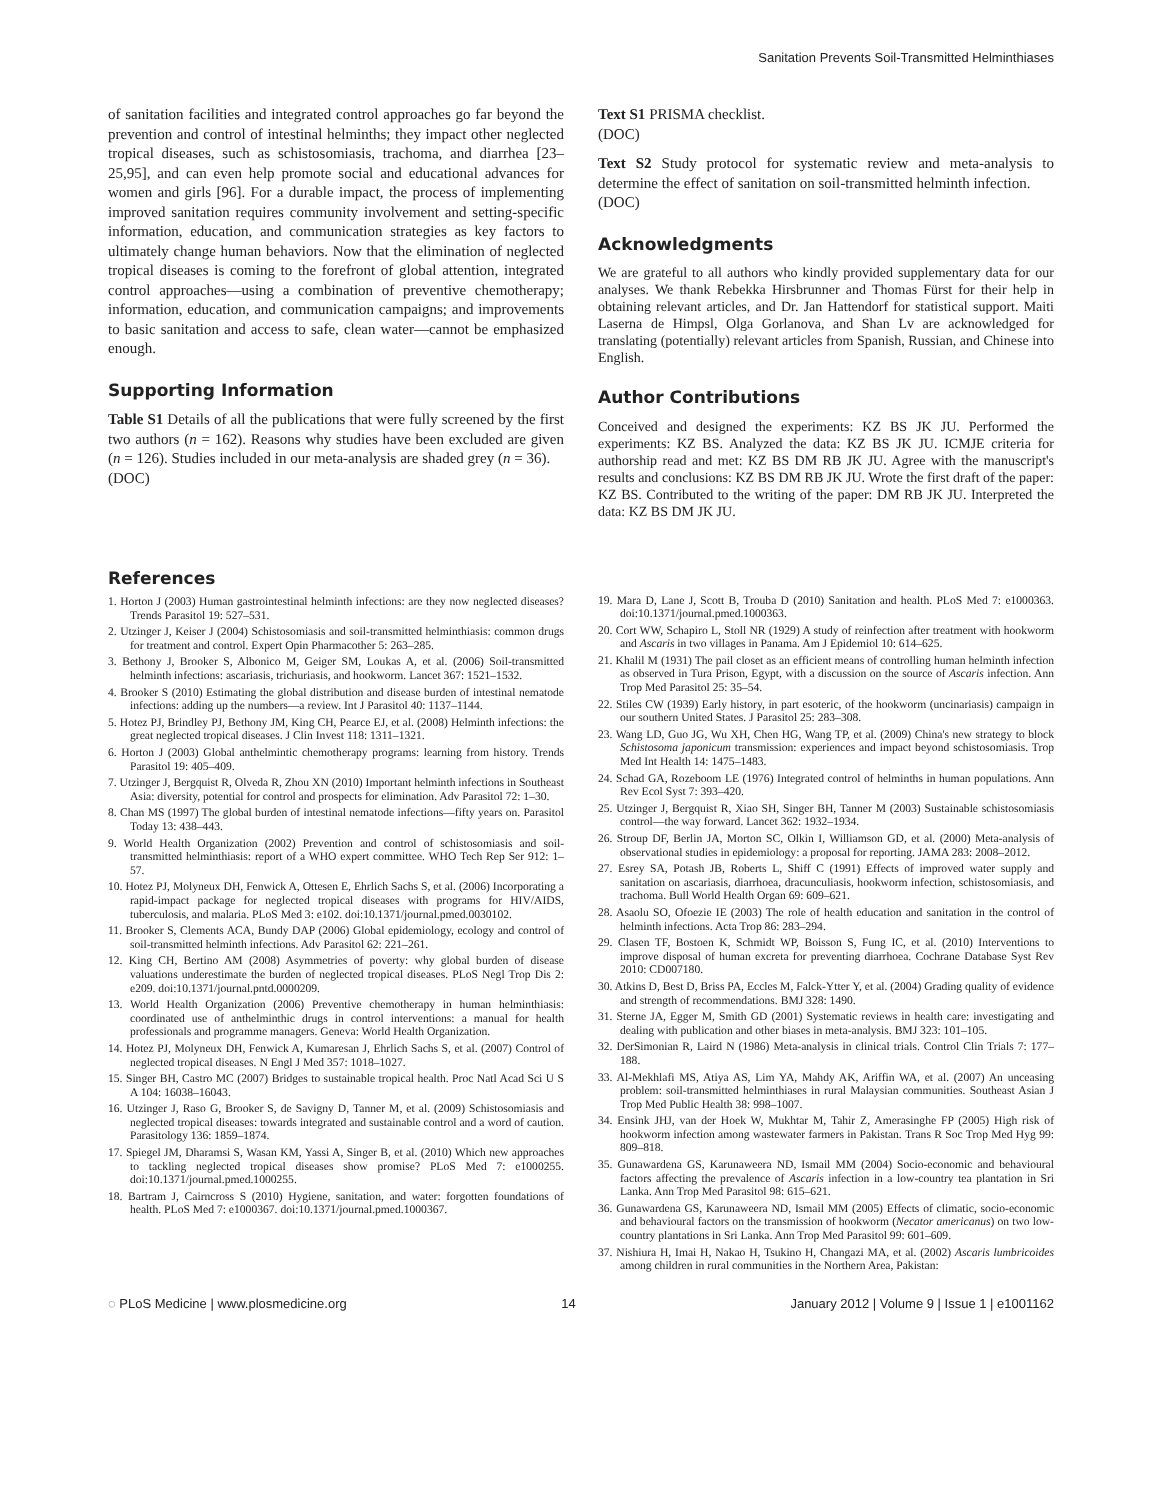Sanitation Prevents Soil-Transmitted Helminthiases
of sanitation facilities and integrated control approaches go far beyond the prevention and control of intestinal helminths; they impact other neglected tropical diseases, such as schistosomiasis, trachoma, and diarrhea [23–25,95], and can even help promote social and educational advances for women and girls [96]. For a durable impact, the process of implementing improved sanitation requires community involvement and setting-specific information, education, and communication strategies as key factors to ultimately change human behaviors. Now that the elimination of neglected tropical diseases is coming to the forefront of global attention, integrated control approaches—using a combination of preventive chemotherapy; information, education, and communication campaigns; and improvements to basic sanitation and access to safe, clean water—cannot be emphasized enough.
Supporting Information
Table S1 Details of all the publications that were fully screened by the first two authors (n = 162). Reasons why studies have been excluded are given (n = 126). Studies included in our meta-analysis are shaded grey (n = 36).
(DOC)
Text S1 PRISMA checklist.
(DOC)
Text S2 Study protocol for systematic review and meta-analysis to determine the effect of sanitation on soil-transmitted helminth infection.
(DOC)
Acknowledgments
We are grateful to all authors who kindly provided supplementary data for our analyses. We thank Rebekka Hirsbrunner and Thomas Fürst for their help in obtaining relevant articles, and Dr. Jan Hattendorf for statistical support. Maiti Laserna de Himpsl, Olga Gorlanova, and Shan Lv are acknowledged for translating (potentially) relevant articles from Spanish, Russian, and Chinese into English.
Author Contributions
Conceived and designed the experiments: KZ BS JK JU. Performed the experiments: KZ BS. Analyzed the data: KZ BS JK JU. ICMJE criteria for authorship read and met: KZ BS DM RB JK JU. Agree with the manuscript's results and conclusions: KZ BS DM RB JK JU. Wrote the first draft of the paper: KZ BS. Contributed to the writing of the paper: DM RB JK JU. Interpreted the data: KZ BS DM JK JU.
References
1. Horton J (2003) Human gastrointestinal helminth infections: are they now neglected diseases? Trends Parasitol 19: 527–531.
2. Utzinger J, Keiser J (2004) Schistosomiasis and soil-transmitted helminthiasis: common drugs for treatment and control. Expert Opin Pharmacother 5: 263–285.
3. Bethony J, Brooker S, Albonico M, Geiger SM, Loukas A, et al. (2006) Soil-transmitted helminth infections: ascariasis, trichuriasis, and hookworm. Lancet 367: 1521–1532.
4. Brooker S (2010) Estimating the global distribution and disease burden of intestinal nematode infections: adding up the numbers—a review. Int J Parasitol 40: 1137–1144.
5. Hotez PJ, Brindley PJ, Bethony JM, King CH, Pearce EJ, et al. (2008) Helminth infections: the great neglected tropical diseases. J Clin Invest 118: 1311–1321.
6. Horton J (2003) Global anthelmintic chemotherapy programs: learning from history. Trends Parasitol 19: 405–409.
7. Utzinger J, Bergquist R, Olveda R, Zhou XN (2010) Important helminth infections in Southeast Asia: diversity, potential for control and prospects for elimination. Adv Parasitol 72: 1–30.
8. Chan MS (1997) The global burden of intestinal nematode infections—fifty years on. Parasitol Today 13: 438–443.
9. World Health Organization (2002) Prevention and control of schistosomiasis and soil-transmitted helminthiasis: report of a WHO expert committee. WHO Tech Rep Ser 912: 1–57.
10. Hotez PJ, Molyneux DH, Fenwick A, Ottesen E, Ehrlich Sachs S, et al. (2006) Incorporating a rapid-impact package for neglected tropical diseases with programs for HIV/AIDS, tuberculosis, and malaria. PLoS Med 3: e102. doi:10.1371/journal.pmed.0030102.
11. Brooker S, Clements ACA, Bundy DAP (2006) Global epidemiology, ecology and control of soil-transmitted helminth infections. Adv Parasitol 62: 221–261.
12. King CH, Bertino AM (2008) Asymmetries of poverty: why global burden of disease valuations underestimate the burden of neglected tropical diseases. PLoS Negl Trop Dis 2: e209. doi:10.1371/journal.pntd.0000209.
13. World Health Organization (2006) Preventive chemotherapy in human helminthiasis: coordinated use of anthelminthic drugs in control interventions: a manual for health professionals and programme managers. Geneva: World Health Organization.
14. Hotez PJ, Molyneux DH, Fenwick A, Kumaresan J, Ehrlich Sachs S, et al. (2007) Control of neglected tropical diseases. N Engl J Med 357: 1018–1027.
15. Singer BH, Castro MC (2007) Bridges to sustainable tropical health. Proc Natl Acad Sci U S A 104: 16038–16043.
16. Utzinger J, Raso G, Brooker S, de Savigny D, Tanner M, et al. (2009) Schistosomiasis and neglected tropical diseases: towards integrated and sustainable control and a word of caution. Parasitology 136: 1859–1874.
17. Spiegel JM, Dharamsi S, Wasan KM, Yassi A, Singer B, et al. (2010) Which new approaches to tackling neglected tropical diseases show promise? PLoS Med 7: e1000255. doi:10.1371/journal.pmed.1000255.
18. Bartram J, Cairncross S (2010) Hygiene, sanitation, and water: forgotten foundations of health. PLoS Med 7: e1000367. doi:10.1371/journal.pmed.1000367.
19. Mara D, Lane J, Scott B, Trouba D (2010) Sanitation and health. PLoS Med 7: e1000363. doi:10.1371/journal.pmed.1000363.
20. Cort WW, Schapiro L, Stoll NR (1929) A study of reinfection after treatment with hookworm and Ascaris in two villages in Panama. Am J Epidemiol 10: 614–625.
21. Khalil M (1931) The pail closet as an efficient means of controlling human helminth infection as observed in Tura Prison, Egypt, with a discussion on the source of Ascaris infection. Ann Trop Med Parasitol 25: 35–54.
22. Stiles CW (1939) Early history, in part esoteric, of the hookworm (uncinariasis) campaign in our southern United States. J Parasitol 25: 283–308.
23. Wang LD, Guo JG, Wu XH, Chen HG, Wang TP, et al. (2009) China's new strategy to block Schistosoma japonicum transmission: experiences and impact beyond schistosomiasis. Trop Med Int Health 14: 1475–1483.
24. Schad GA, Rozeboom LE (1976) Integrated control of helminths in human populations. Ann Rev Ecol Syst 7: 393–420.
25. Utzinger J, Bergquist R, Xiao SH, Singer BH, Tanner M (2003) Sustainable schistosomiasis control—the way forward. Lancet 362: 1932–1934.
26. Stroup DF, Berlin JA, Morton SC, Olkin I, Williamson GD, et al. (2000) Meta-analysis of observational studies in epidemiology: a proposal for reporting. JAMA 283: 2008–2012.
27. Esrey SA, Potash JB, Roberts L, Shiff C (1991) Effects of improved water supply and sanitation on ascariasis, diarrhoea, dracunculiasis, hookworm infection, schistosomiasis, and trachoma. Bull World Health Organ 69: 609–621.
28. Asaolu SO, Ofoezie IE (2003) The role of health education and sanitation in the control of helminth infections. Acta Trop 86: 283–294.
29. Clasen TF, Bostoen K, Schmidt WP, Boisson S, Fung IC, et al. (2010) Interventions to improve disposal of human excreta for preventing diarrhoea. Cochrane Database Syst Rev 2010: CD007180.
30. Atkins D, Best D, Briss PA, Eccles M, Falck-Ytter Y, et al. (2004) Grading quality of evidence and strength of recommendations. BMJ 328: 1490.
31. Sterne JA, Egger M, Smith GD (2001) Systematic reviews in health care: investigating and dealing with publication and other biases in meta-analysis. BMJ 323: 101–105.
32. DerSimonian R, Laird N (1986) Meta-analysis in clinical trials. Control Clin Trials 7: 177–188.
33. Al-Mekhlafi MS, Atiya AS, Lim YA, Mahdy AK, Ariffin WA, et al. (2007) An unceasing problem: soil-transmitted helminthiases in rural Malaysian communities. Southeast Asian J Trop Med Public Health 38: 998–1007.
34. Ensink JHJ, van der Hoek W, Mukhtar M, Tahir Z, Amerasinghe FP (2005) High risk of hookworm infection among wastewater farmers in Pakistan. Trans R Soc Trop Med Hyg 99: 809–818.
35. Gunawardena GS, Karunaweera ND, Ismail MM (2004) Socio-economic and behavioural factors affecting the prevalence of Ascaris infection in a low-country tea plantation in Sri Lanka. Ann Trop Med Parasitol 98: 615–621.
36. Gunawardena GS, Karunaweera ND, Ismail MM (2005) Effects of climatic, socio-economic and behavioural factors on the transmission of hookworm (Necator americanus) on two low-country plantations in Sri Lanka. Ann Trop Med Parasitol 99: 601–609.
37. Nishiura H, Imai H, Nakao H, Tsukino H, Changazi MA, et al. (2002) Ascaris lumbricoides among children in rural communities in the Northern Area, Pakistan:
◌ PLoS Medicine | www.plosmedicine.org 14 January 2012 | Volume 9 | Issue 1 | e1001162